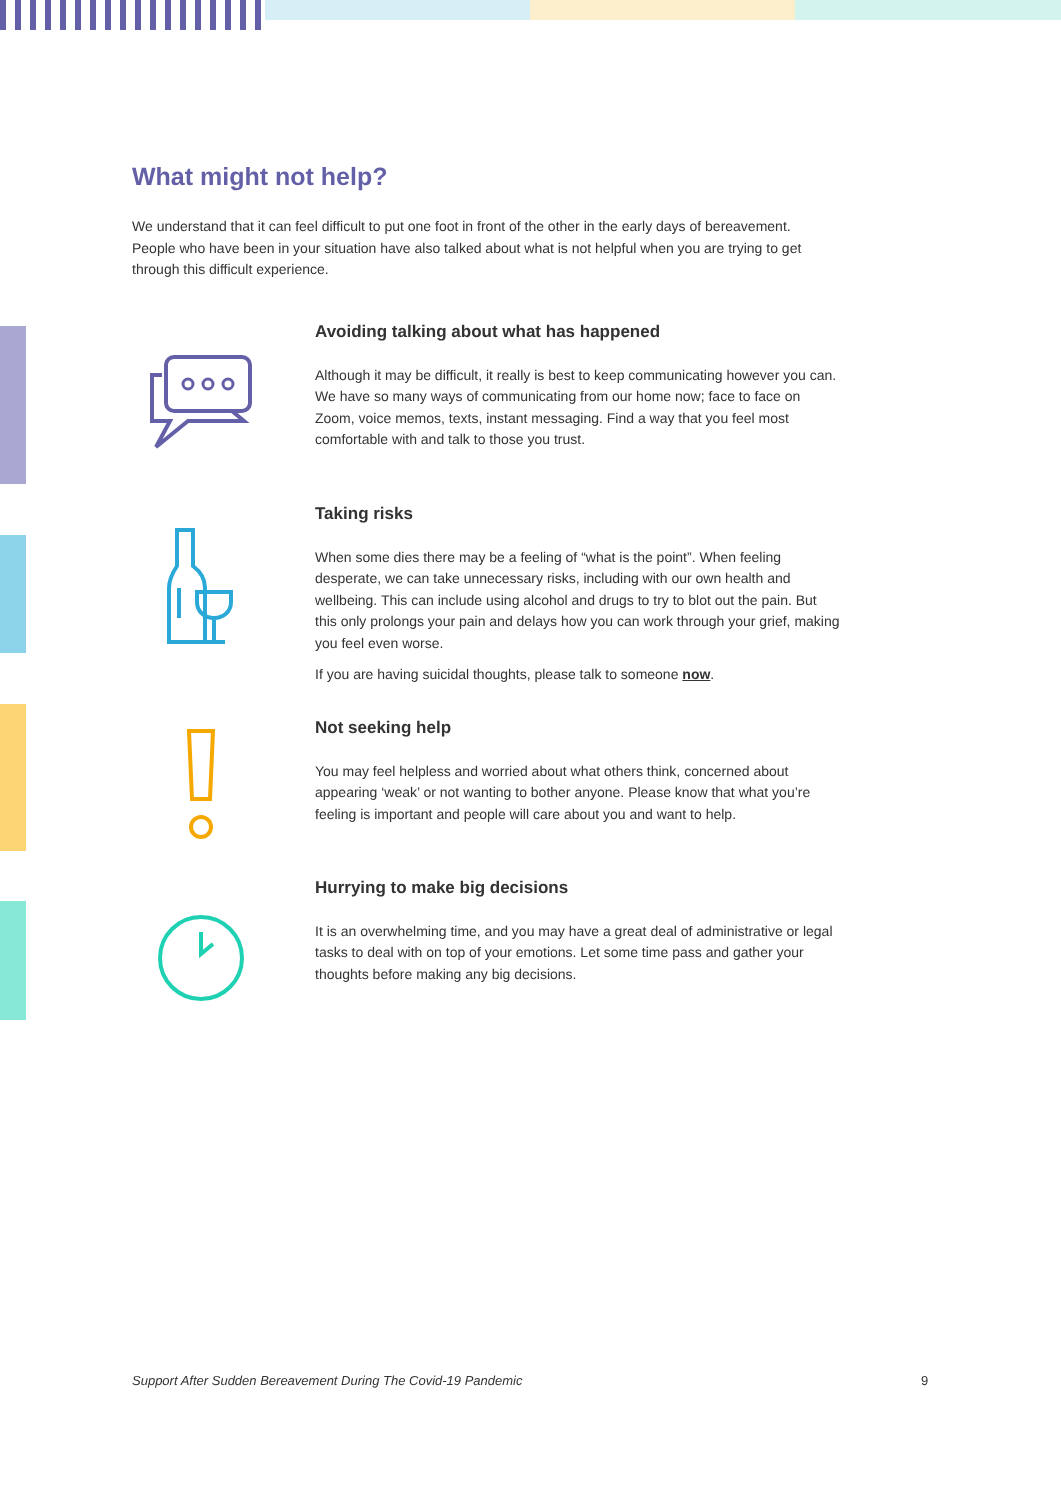What might not help?
We understand that it can feel difficult to put one foot in front of the other in the early days of bereavement. People who have been in your situation have also talked about what is not helpful when you are trying to get through this difficult experience.
Avoiding talking about what has happened
Although it may be difficult, it really is best to keep communicating however you can. We have so many ways of communicating from our home now; face to face on Zoom, voice memos, texts, instant messaging. Find a way that you feel most comfortable with and talk to those you trust.
Taking risks
When some dies there may be a feeling of “what is the point”. When feeling desperate, we can take unnecessary risks, including with our own health and wellbeing. This can include using alcohol and drugs to try to blot out the pain. But this only prolongs your pain and delays how you can work through your grief, making you feel even worse.
If you are having suicidal thoughts, please talk to someone now.
Not seeking help
You may feel helpless and worried about what others think, concerned about appearing ‘weak’ or not wanting to bother anyone. Please know that what you’re feeling is important and people will care about you and want to help.
Hurrying to make big decisions
It is an overwhelming time, and you may have a great deal of administrative or legal tasks to deal with on top of your emotions. Let some time pass and gather your thoughts before making any big decisions.
Support After Sudden Bereavement During The Covid-19 Pandemic
9